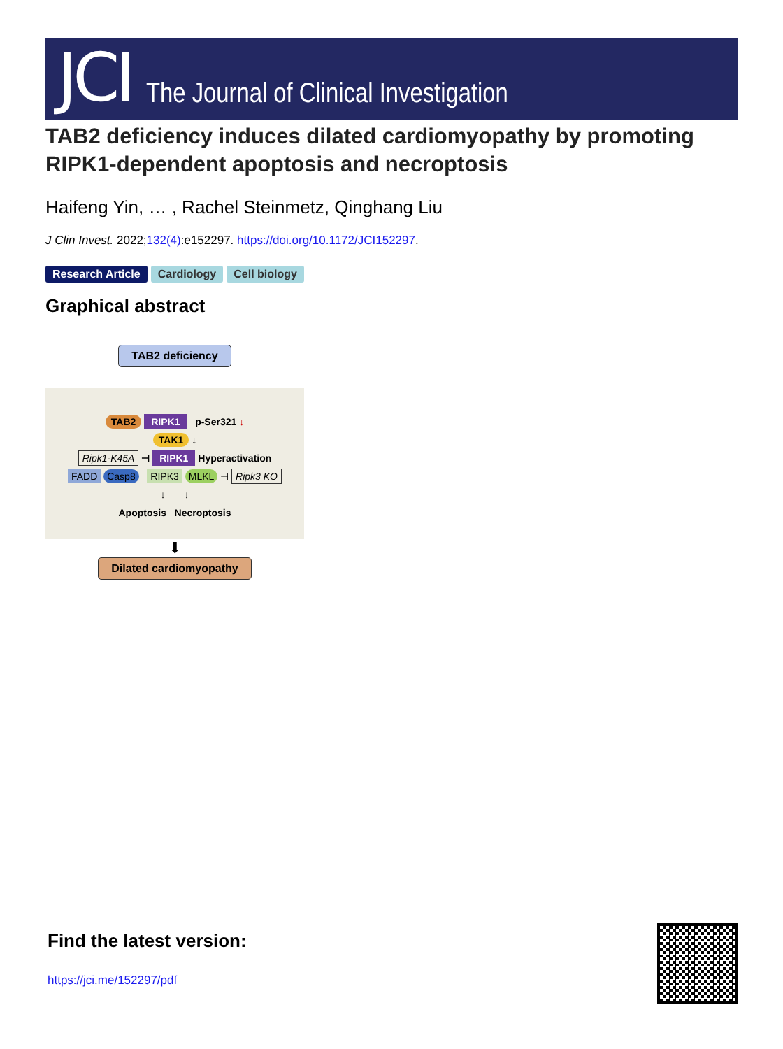JCI The Journal of Clinical Investigation
TAB2 deficiency induces dilated cardiomyopathy by promoting RIPK1-dependent apoptosis and necroptosis
Haifeng Yin, … , Rachel Steinmetz, Qinghang Liu
J Clin Invest. 2022;132(4):e152297. https://doi.org/10.1172/JCI152297.
Research Article Cardiology Cell biology
Graphical abstract
TAB2 deficiency
TAB2 RIPK1 p-Ser321 ↓
TAK1 ↓
Ripk1-K45A ⊣ RIPK1 Hyperactivation
FADD Casp8 RIPK3 MLKL ⊣ Ripk3 KO
↓ ↓
Apoptosis Necroptosis
⬇
Dilated cardiomyopathy
Find the latest version:
https://jci.me/152297/pdf